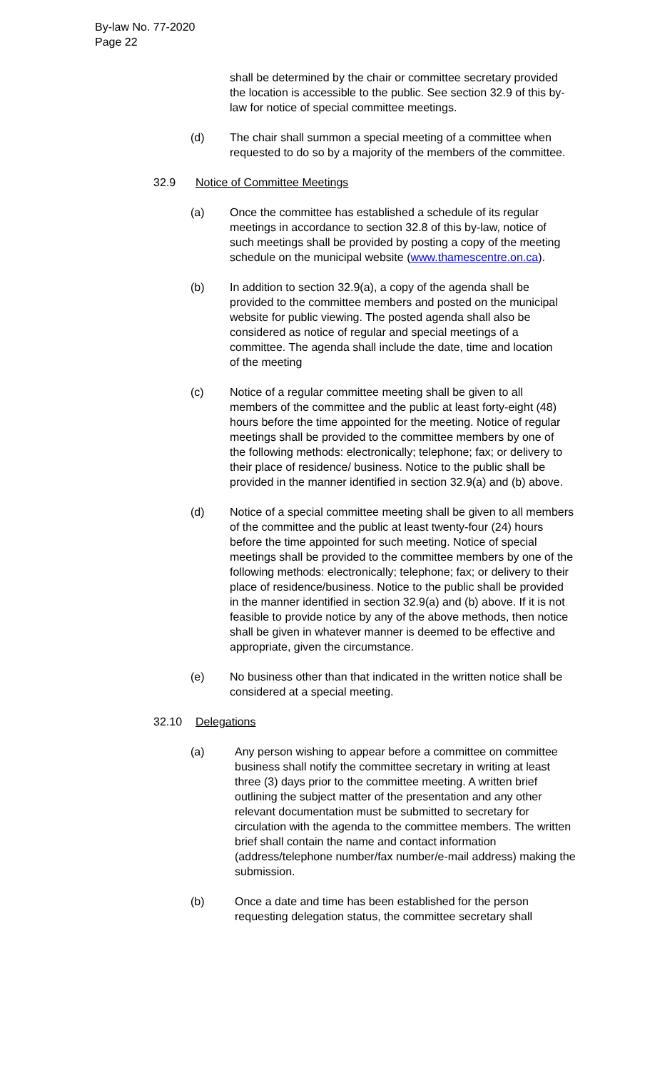By-law No. 77-2020
Page 22
shall be determined by the chair or committee secretary provided the location is accessible to the public. See section 32.9 of this by-law for notice of special committee meetings.
(d) The chair shall summon a special meeting of a committee when requested to do so by a majority of the members of the committee.
32.9 Notice of Committee Meetings
(a) Once the committee has established a schedule of its regular meetings in accordance to section 32.8 of this by-law, notice of such meetings shall be provided by posting a copy of the meeting schedule on the municipal website (www.thamescentre.on.ca).
(b) In addition to section 32.9(a), a copy of the agenda shall be provided to the committee members and posted on the municipal website for public viewing. The posted agenda shall also be considered as notice of regular and special meetings of a committee. The agenda shall include the date, time and location of the meeting
(c) Notice of a regular committee meeting shall be given to all members of the committee and the public at least forty-eight (48) hours before the time appointed for the meeting. Notice of regular meetings shall be provided to the committee members by one of the following methods: electronically; telephone; fax; or delivery to their place of residence/ business. Notice to the public shall be provided in the manner identified in section 32.9(a) and (b) above.
(d) Notice of a special committee meeting shall be given to all members of the committee and the public at least twenty-four (24) hours before the time appointed for such meeting. Notice of special meetings shall be provided to the committee members by one of the following methods: electronically; telephone; fax; or delivery to their place of residence/business. Notice to the public shall be provided in the manner identified in section 32.9(a) and (b) above. If it is not feasible to provide notice by any of the above methods, then notice shall be given in whatever manner is deemed to be effective and appropriate, given the circumstance.
(e) No business other than that indicated in the written notice shall be considered at a special meeting.
32.10 Delegations
(a) Any person wishing to appear before a committee on committee business shall notify the committee secretary in writing at least three (3) days prior to the committee meeting. A written brief outlining the subject matter of the presentation and any other relevant documentation must be submitted to secretary for circulation with the agenda to the committee members. The written brief shall contain the name and contact information (address/telephone number/fax number/e-mail address) making the submission.
(b) Once a date and time has been established for the person requesting delegation status, the committee secretary shall